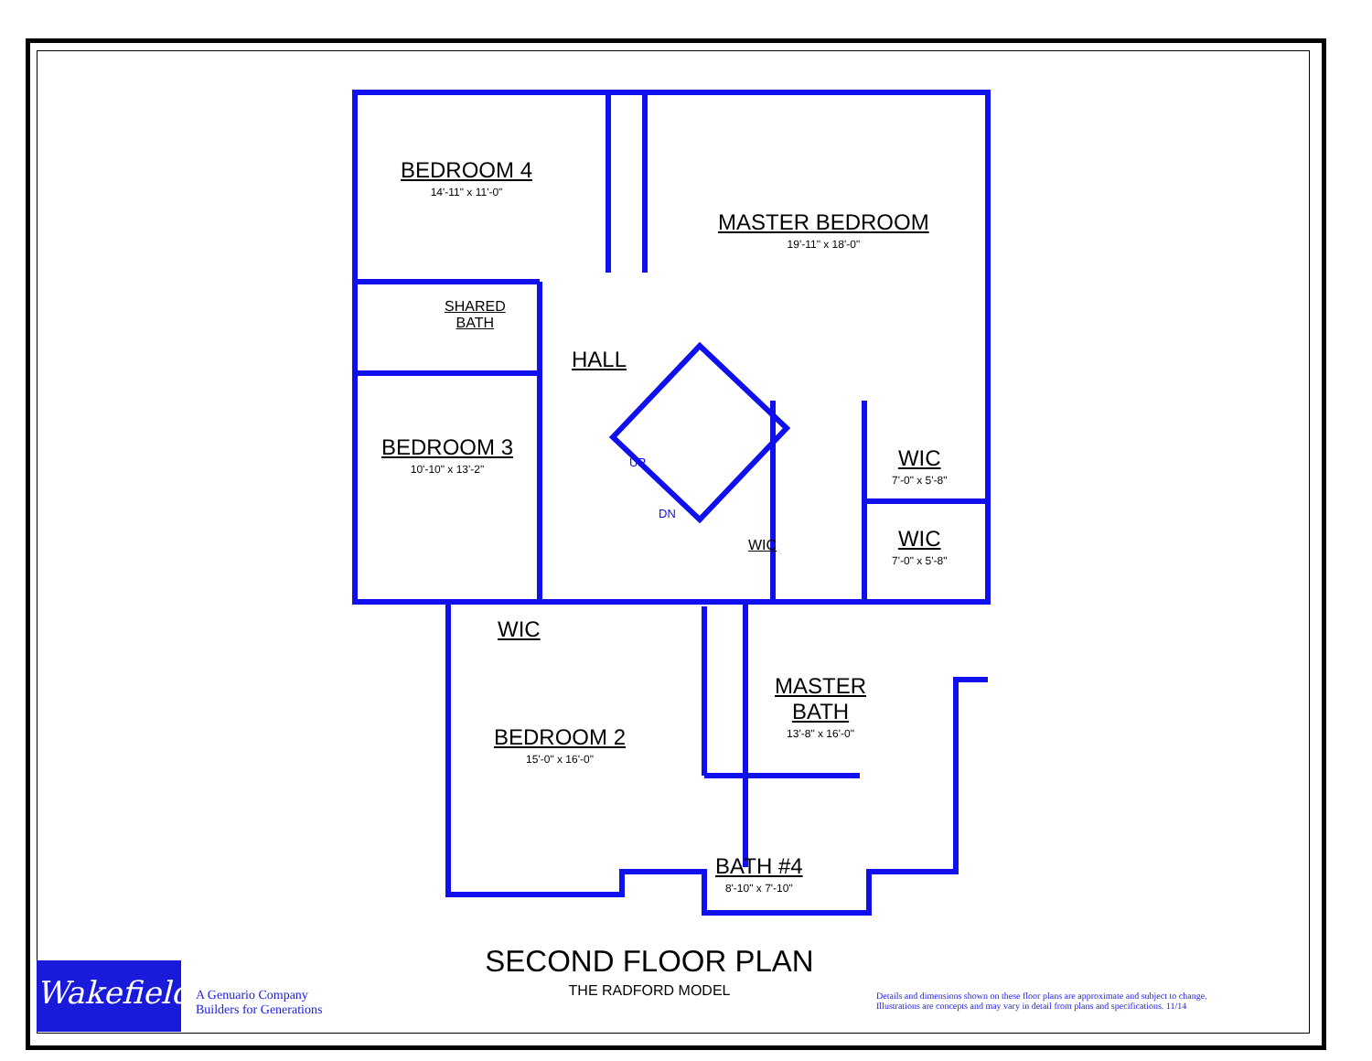BEDROOM 4
14'-11" x 11'-0"
MASTER BEDROOM
19'-11" x 18'-0"
SHARED
BATH
HALL
BEDROOM 3
10'-10" x 13'-2"
UP
DN
WIC
7'-0" x 5'-8"
WIC
7'-0" x 5'-8"
WIC
WIC
MASTER
BATH
13'-8" x 16'-0"
BEDROOM 2
15'-0" x 16'-0"
BATH #4
8'-10" x 7'-10"
SECOND FLOOR PLAN
THE RADFORD MODEL
Wakefield
A Genuario Company
Builders for Generations
Details and dimensions shown on these floor plans are approximate and subject to change.
Illustrations are concepts and may vary in detail from plans and specifications. 11/14